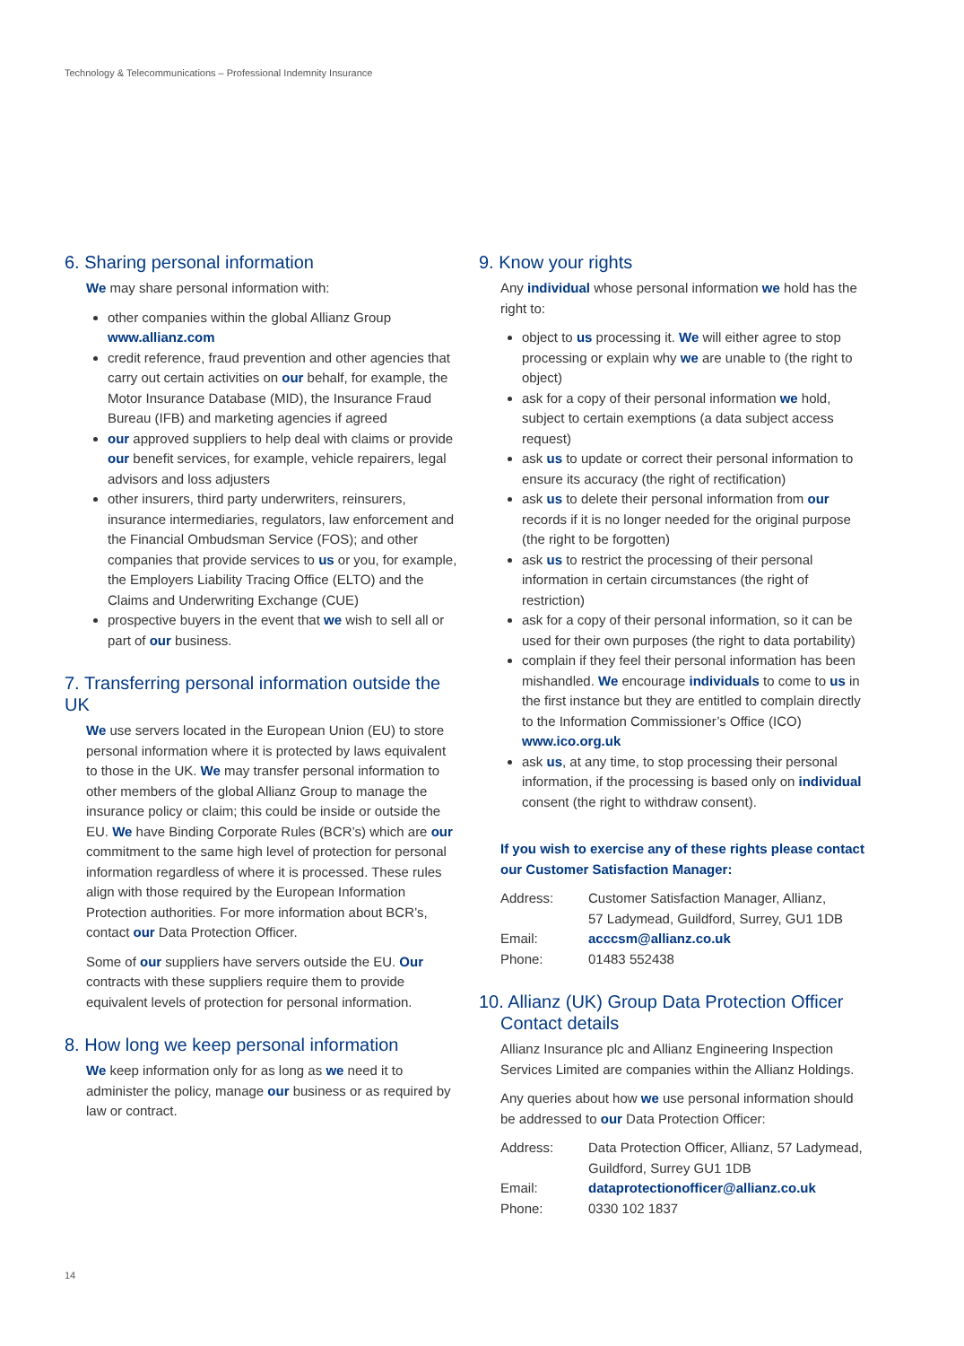Technology & Telecommunications – Professional Indemnity Insurance
6. Sharing personal information
We may share personal information with:
other companies within the global Allianz Group www.allianz.com
credit reference, fraud prevention and other agencies that carry out certain activities on our behalf, for example, the Motor Insurance Database (MID), the Insurance Fraud Bureau (IFB) and marketing agencies if agreed
our approved suppliers to help deal with claims or provide our benefit services, for example, vehicle repairers, legal advisors and loss adjusters
other insurers, third party underwriters, reinsurers, insurance intermediaries, regulators, law enforcement and the Financial Ombudsman Service (FOS); and other companies that provide services to us or you, for example, the Employers Liability Tracing Office (ELTO) and the Claims and Underwriting Exchange (CUE)
prospective buyers in the event that we wish to sell all or part of our business.
7. Transferring personal information outside the UK
We use servers located in the European Union (EU) to store personal information where it is protected by laws equivalent to those in the UK. We may transfer personal information to other members of the global Allianz Group to manage the insurance policy or claim; this could be inside or outside the EU. We have Binding Corporate Rules (BCR’s) which are our commitment to the same high level of protection for personal information regardless of where it is processed. These rules align with those required by the European Information Protection authorities. For more information about BCR’s, contact our Data Protection Officer.
Some of our suppliers have servers outside the EU. Our contracts with these suppliers require them to provide equivalent levels of protection for personal information.
8. How long we keep personal information
We keep information only for as long as we need it to administer the policy, manage our business or as required by law or contract.
9. Know your rights
Any individual whose personal information we hold has the right to:
object to us processing it. We will either agree to stop processing or explain why we are unable to (the right to object)
ask for a copy of their personal information we hold, subject to certain exemptions (a data subject access request)
ask us to update or correct their personal information to ensure its accuracy (the right of rectification)
ask us to delete their personal information from our records if it is no longer needed for the original purpose (the right to be forgotten)
ask us to restrict the processing of their personal information in certain circumstances (the right of restriction)
ask for a copy of their personal information, so it can be used for their own purposes (the right to data portability)
complain if they feel their personal information has been mishandled. We encourage individuals to come to us in the first instance but they are entitled to complain directly to the Information Commissioner’s Office (ICO) www.ico.org.uk
ask us, at any time, to stop processing their personal information, if the processing is based only on individual consent (the right to withdraw consent).
If you wish to exercise any of these rights please contact our Customer Satisfaction Manager:
| Address: | Customer Satisfaction Manager, Allianz, 57 Ladymead, Guildford, Surrey, GU1 1DB |
| Email: | acccsm@allianz.co.uk |
| Phone: | 01483 552438 |
10. Allianz (UK) Group Data Protection Officer
Contact details
Allianz Insurance plc and Allianz Engineering Inspection Services Limited are companies within the Allianz Holdings.
Any queries about how we use personal information should be addressed to our Data Protection Officer:
| Address: | Data Protection Officer, Allianz, 57 Ladymead, Guildford, Surrey GU1 1DB |
| Email: | dataprotectionofficer@allianz.co.uk |
| Phone: | 0330 102 1837 |
14